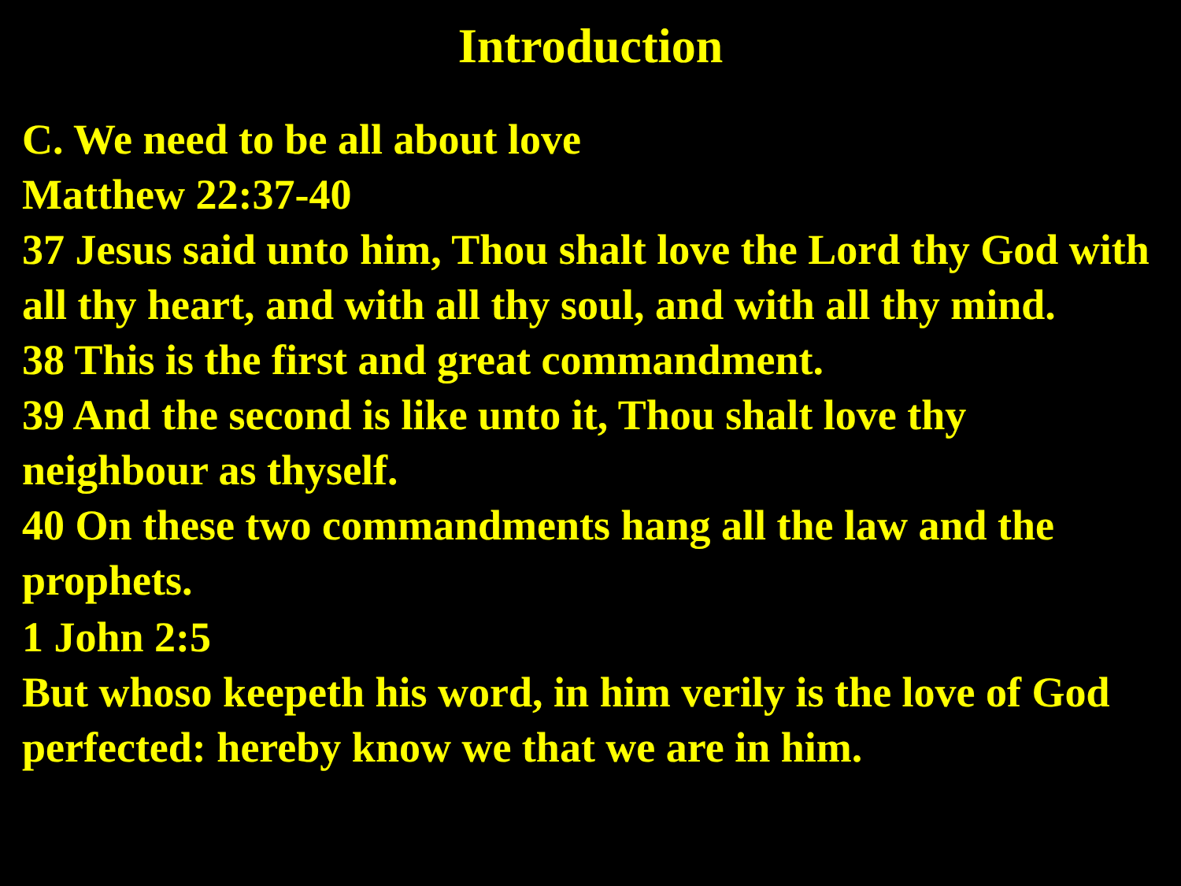Introduction
C. We need to be all about love
Matthew 22:37-40
37 Jesus said unto him, Thou shalt love the Lord thy God with all thy heart, and with all thy soul, and with all thy mind.
38 This is the first and great commandment.
39 And the second is like unto it, Thou shalt love thy neighbour as thyself.
40 On these two commandments hang all the law and the prophets.
1 John 2:5
But whoso keepeth his word, in him verily is the love of God perfected: hereby know we that we are in him.